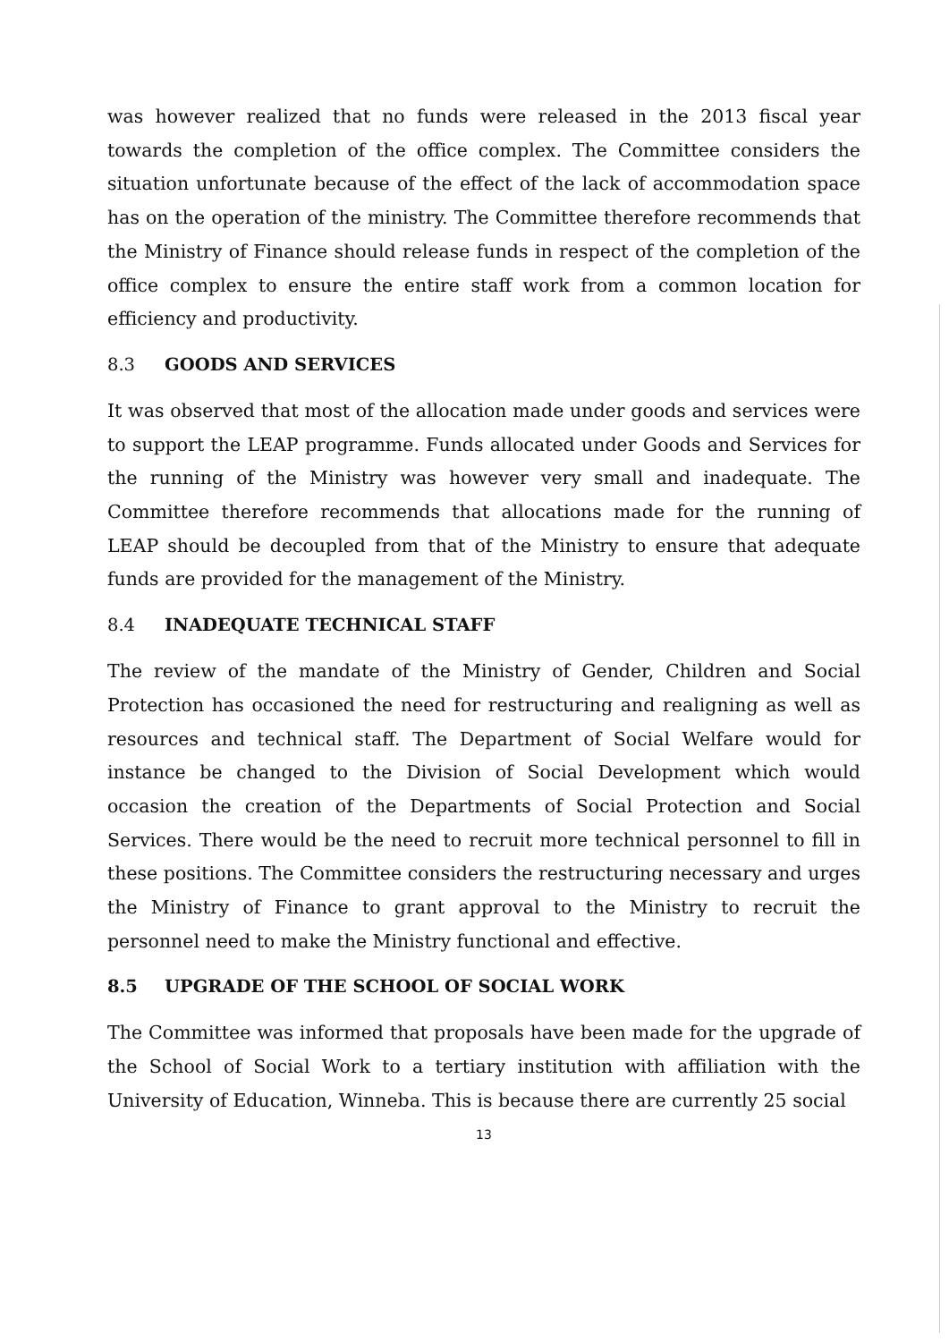was however realized that no funds were released in the 2013 fiscal year towards the completion of the office complex. The Committee considers the situation unfortunate because of the effect of the lack of accommodation space has on the operation of the ministry. The Committee therefore recommends that the Ministry of Finance should release funds in respect of the completion of the office complex to ensure the entire staff work from a common location for efficiency and productivity.
8.3 GOODS AND SERVICES
It was observed that most of the allocation made under goods and services were to support the LEAP programme. Funds allocated under Goods and Services for the running of the Ministry was however very small and inadequate. The Committee therefore recommends that allocations made for the running of LEAP should be decoupled from that of the Ministry to ensure that adequate funds are provided for the management of the Ministry.
8.4 INADEQUATE TECHNICAL STAFF
The review of the mandate of the Ministry of Gender, Children and Social Protection has occasioned the need for restructuring and realigning as well as resources and technical staff. The Department of Social Welfare would for instance be changed to the Division of Social Development which would occasion the creation of the Departments of Social Protection and Social Services. There would be the need to recruit more technical personnel to fill in these positions. The Committee considers the restructuring necessary and urges the Ministry of Finance to grant approval to the Ministry to recruit the personnel need to make the Ministry functional and effective.
8.5 UPGRADE OF THE SCHOOL OF SOCIAL WORK
The Committee was informed that proposals have been made for the upgrade of the School of Social Work to a tertiary institution with affiliation with the University of Education, Winneba. This is because there are currently 25 social
13